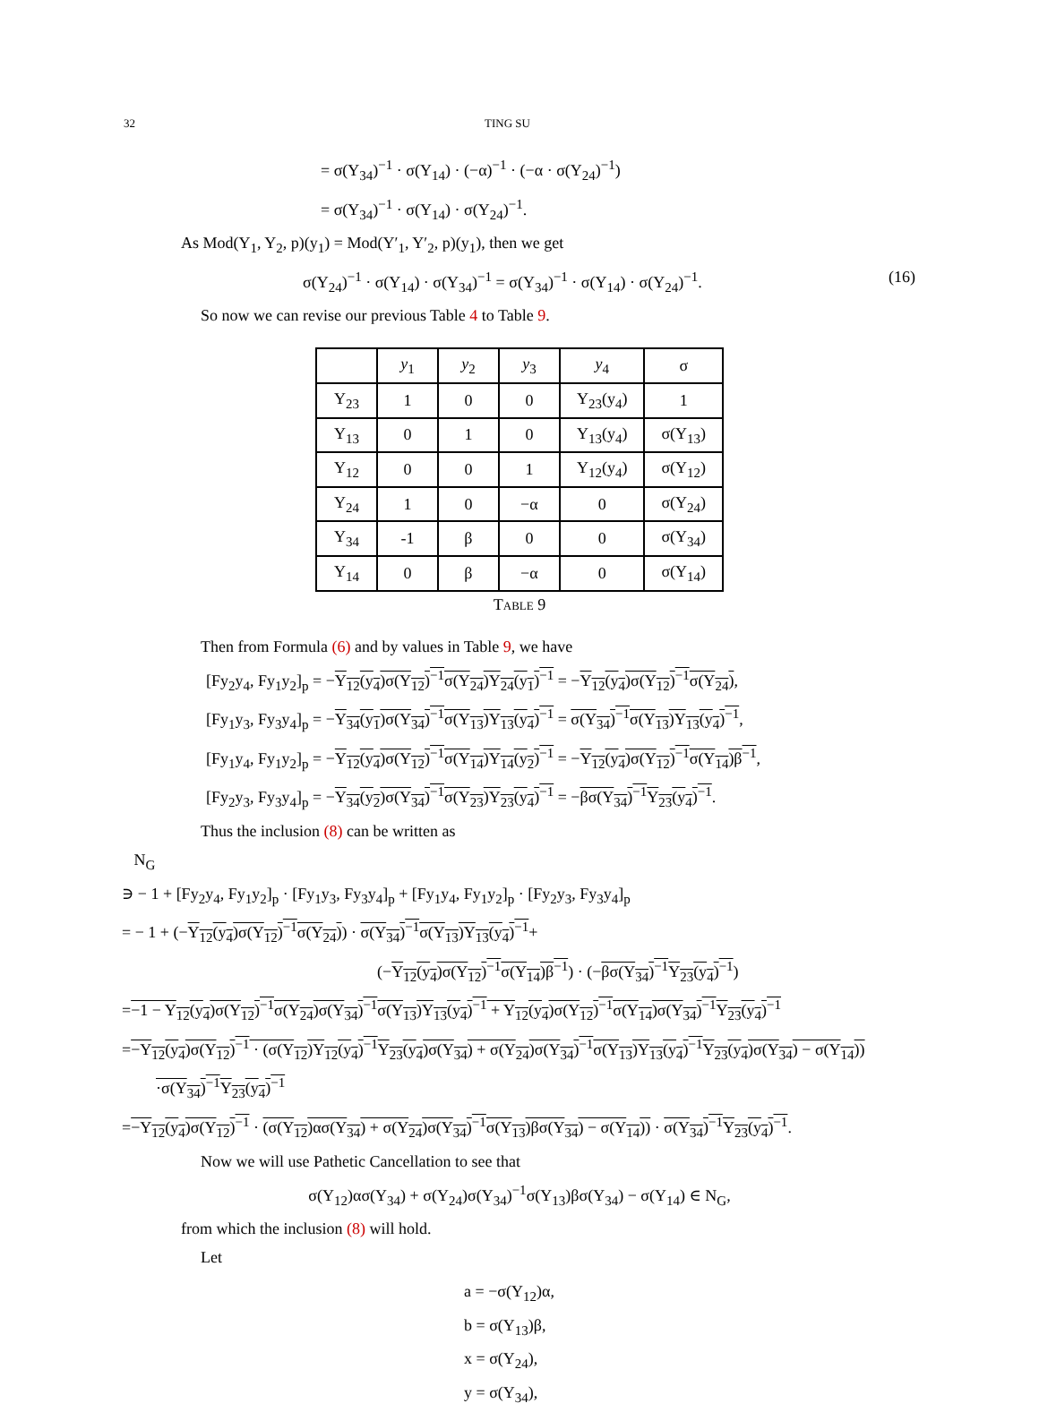32 TING SU
= σ(Y<sub>34</sub>)<sup>−1</sup> · σ(Y<sub>14</sub>) · (−α)<sup>−1</sup> · (−α · σ(Y<sub>24</sub>)<sup>−1</sup>)
= σ(Y<sub>34</sub>)<sup>−1</sup> · σ(Y<sub>14</sub>) · σ(Y<sub>24</sub>)<sup>−1</sup>.
As Mod(Y<sub>1</sub>, Y<sub>2</sub>, p)(y<sub>1</sub>) = Mod(Y′<sub>1</sub>, Y′<sub>2</sub>, p)(y<sub>1</sub>), then we get
σ(Y<sub>24</sub>)<sup>−1</sup> · σ(Y<sub>14</sub>) · σ(Y<sub>34</sub>)<sup>−1</sup> = σ(Y<sub>34</sub>)<sup>−1</sup> · σ(Y<sub>14</sub>) · σ(Y<sub>24</sub>)<sup>−1</sup>. (16)
So now we can revise our previous Table 4 to Table 9.
| | y<sub>1</sub> | y<sub>2</sub> | y<sub>3</sub> | y<sub>4</sub> | σ |
| --- | --- | --- | --- | --- | --- |
| Y<sub>23</sub> | 1 | 0 | 0 | Y<sub>23</sub>(y<sub>4</sub>) | 1 |
| Y<sub>13</sub> | 0 | 1 | 0 | Y<sub>13</sub>(y<sub>4</sub>) | σ(Y<sub>13</sub>) |
| Y<sub>12</sub> | 0 | 0 | 1 | Y<sub>12</sub>(y<sub>4</sub>) | σ(Y<sub>12</sub>) |
| Y<sub>24</sub> | 1 | 0 | −α | 0 | σ(Y<sub>24</sub>) |
| Y<sub>34</sub> | -1 | β | 0 | 0 | σ(Y<sub>34</sub>) |
| Y<sub>14</sub> | 0 | β | −α | 0 | σ(Y<sub>14</sub>) |
Table 9
Then from Formula (6) and by values in Table 9, we have
[Fy<sub>2</sub>y<sub>4</sub>, Fy<sub>1</sub>y<sub>2</sub>]<sub>p</sub> = −Y<sub>12</sub>(y<sub>4</sub>)σ(Y<sub>12</sub>)<sup>−1</sup>σ(Y<sub>24</sub>)Y<sub>24</sub>(y<sub>1</sub>)<sup>−1</sup> = −Y<sub>12</sub>(y<sub>4</sub>)σ(Y<sub>12</sub>)<sup>−1</sup>σ(Y<sub>24</sub>),
[Fy<sub>1</sub>y<sub>3</sub>, Fy<sub>3</sub>y<sub>4</sub>]<sub>p</sub> = −Y<sub>34</sub>(y<sub>1</sub>)σ(Y<sub>34</sub>)<sup>−1</sup>σ(Y<sub>13</sub>)Y<sub>13</sub>(y<sub>4</sub>)<sup>−1</sup> = σ(Y<sub>34</sub>)<sup>−1</sup>σ(Y<sub>13</sub>)Y<sub>13</sub>(y<sub>4</sub>)<sup>−1</sup>,
[Fy<sub>1</sub>y<sub>4</sub>, Fy<sub>1</sub>y<sub>2</sub>]<sub>p</sub> = −Y<sub>12</sub>(y<sub>4</sub>)σ(Y<sub>12</sub>)<sup>−1</sup>σ(Y<sub>14</sub>)Y<sub>14</sub>(y<sub>2</sub>)<sup>−1</sup> = −Y<sub>12</sub>(y<sub>4</sub>)σ(Y<sub>12</sub>)<sup>−1</sup>σ(Y<sub>14</sub>)β<sup>−1</sup>,
[Fy<sub>2</sub>y<sub>3</sub>, Fy<sub>3</sub>y<sub>4</sub>]<sub>p</sub> = −Y<sub>34</sub>(y<sub>2</sub>)σ(Y<sub>34</sub>)<sup>−1</sup>σ(Y<sub>23</sub>)Y<sub>23</sub>(y<sub>4</sub>)<sup>−1</sup> = −βσ(Y<sub>34</sub>)<sup>−1</sup>Y<sub>23</sub>(y<sub>4</sub>)<sup>−1</sup>.
Thus the inclusion (8) can be written as
N<sub>G</sub>
∋ − 1 + [Fy<sub>2</sub>y<sub>4</sub>, Fy<sub>1</sub>y<sub>2</sub>]<sub>p</sub> · [Fy<sub>1</sub>y<sub>3</sub>, Fy<sub>3</sub>y<sub>4</sub>]<sub>p</sub> + [Fy<sub>1</sub>y<sub>4</sub>, Fy<sub>1</sub>y<sub>2</sub>]<sub>p</sub> · [Fy<sub>2</sub>y<sub>3</sub>, Fy<sub>3</sub>y<sub>4</sub>]<sub>p</sub>
= − 1 + (−Y<sub>12</sub>(y<sub>4</sub>)σ(Y<sub>12</sub>)<sup>−1</sup>σ(Y<sub>24</sub>)) · σ(Y<sub>34</sub>)<sup>−1</sup>σ(Y<sub>13</sub>)Y<sub>13</sub>(y<sub>4</sub>)<sup>−1</sup>+
(−Y<sub>12</sub>(y<sub>4</sub>)σ(Y<sub>12</sub>)<sup>−1</sup>σ(Y<sub>14</sub>)β<sup>−1</sup>) · (−βσ(Y<sub>34</sub>)<sup>−1</sup>Y<sub>23</sub>(y<sub>4</sub>)<sup>−1</sup>)
=−1 − Y<sub>12</sub>(y<sub>4</sub>)σ(Y<sub>12</sub>)<sup>−1</sup>σ(Y<sub>24</sub>)σ(Y<sub>34</sub>)<sup>−1</sup>σ(Y<sub>13</sub>)Y<sub>13</sub>(y<sub>4</sub>)<sup>−1</sup> + Y<sub>12</sub>(y<sub>4</sub>)σ(Y<sub>12</sub>)<sup>−1</sup>σ(Y<sub>14</sub>)σ(Y<sub>34</sub>)<sup>−1</sup>Y<sub>23</sub>(y<sub>4</sub>)<sup>−1</sup>
=−Y<sub>12</sub>(y<sub>4</sub>)σ(Y<sub>12</sub>)<sup>−1</sup> · (σ(Y<sub>12</sub>)Y<sub>12</sub>(y<sub>4</sub>)<sup>−1</sup>Y<sub>23</sub>(y<sub>4</sub>)σ(Y<sub>34</sub>) + σ(Y<sub>24</sub>)σ(Y<sub>34</sub>)<sup>−1</sup>σ(Y<sub>13</sub>)Y<sub>13</sub>(y<sub>4</sub>)<sup>−1</sup>Y<sub>23</sub>(y<sub>4</sub>)σ(Y<sub>34</sub>) − σ(Y<sub>14</sub>))
·σ(Y<sub>34</sub>)<sup>−1</sup>Y<sub>23</sub>(y<sub>4</sub>)<sup>−1</sup>
=−Y<sub>12</sub>(y<sub>4</sub>)σ(Y<sub>12</sub>)<sup>−1</sup> · (σ(Y<sub>12</sub>)ασ(Y<sub>34</sub>) + σ(Y<sub>24</sub>)σ(Y<sub>34</sub>)<sup>−1</sup>σ(Y<sub>13</sub>)βσ(Y<sub>34</sub>) − σ(Y<sub>14</sub>)) · σ(Y<sub>34</sub>)<sup>−1</sup>Y<sub>23</sub>(y<sub>4</sub>)<sup>−1</sup>.
Now we will use Pathetic Cancellation to see that
σ(Y<sub>12</sub>)ασ(Y<sub>34</sub>) + σ(Y<sub>24</sub>)σ(Y<sub>34</sub>)<sup>−1</sup>σ(Y<sub>13</sub>)βσ(Y<sub>34</sub>) − σ(Y<sub>14</sub>) ∈ N<sub>G</sub>,
from which the inclusion (8) will hold.
Let
a = −σ(Y<sub>12</sub>)α,
b = σ(Y<sub>13</sub>)β,
x = σ(Y<sub>24</sub>),
y = σ(Y<sub>34</sub>),